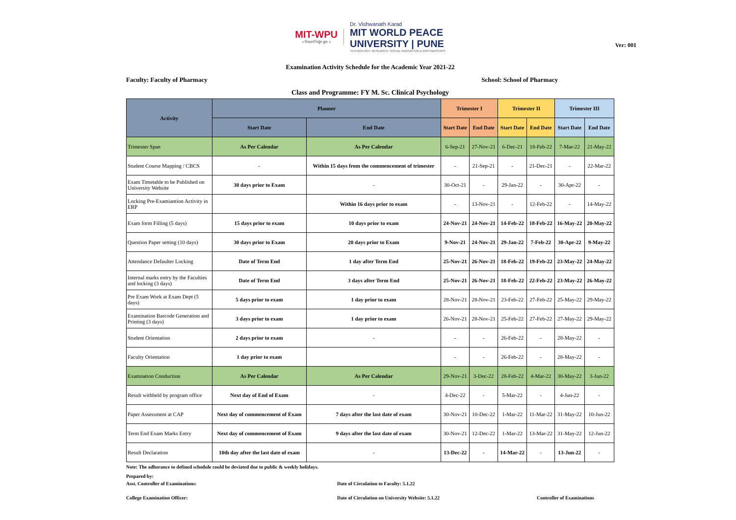MIT-WPU
॥ विश्वशान्तिर्ध्रुवं ध्रुवा ॥
Dr. Vishwanath Karad
MIT WORLD PEACE
UNIVERSITY | PUNE
TECHNOLOGY, RESEARCH, SOCIAL INNOVATION & PARTNERSHIPS
Ver: 001
Examination Activity Schedule for the Academic Year 2021-22
Faculty: Faculty of Pharmacy School: School of Pharmacy
Class and Programme: FY M. Sc. Clinical Psychology
| Activity | Planner | | Trimester I | | Trimester II | | Trimester III | |
| --- | --- | --- | --- | --- | --- | --- | --- | --- |
| | Start Date | End Date | Start Date | End Date | Start Date | End Date | Start Date | End Date |
| Trimester Span | As Per Calendar | As Per Calendar | 6-Sep-21 | 27-Nov-21 | 6-Dec-21 | 18-Feb-22 | 7-Mar-22 | 21-May-22 |
| Student Course Mapping / CBCS | - | Within 15 days from the commencement of trimester | - | 21-Sep-21 | - | 21-Dec-21 | - | 22-Mar-22 |
| Exam Timetable to be Published on University Website | 30 days prior to Exam | - | 30-Oct-21 | - | 29-Jan-22 | - | 30-Apr-22 | - |
| Locking Pre-Examiantion Activity in ERP | | Within 16 days prior to exam | - | 13-Nov-21 | - | 12-Feb-22 | - | 14-May-22 |
| Exam form Filling (5 days) | 15 days prior to exam | 10 days prior to exam | 24-Nov-21 | 24-Nov-21 | 14-Feb-22 | 18-Feb-22 | 16-May-22 | 20-May-22 |
| Question Paper setting (10 days) | 30 days prior to Exam | 20 days prior to Exam | 9-Nov-21 | 24-Nov-21 | 29-Jan-22 | 7-Feb-22 | 30-Apr-22 | 9-May-22 |
| Attendance Defaulter Locking | Date of Term End | 1 day after Term End | 25-Nov-21 | 26-Nov-21 | 18-Feb-22 | 19-Feb-22 | 23-May-22 | 24-May-22 |
| Internal marks entry by the Faculties and locking (3 days) | Date of Term End | 3 days after Term End | 25-Nov-21 | 26-Nov-21 | 18-Feb-22 | 22-Feb-22 | 23-May-22 | 26-May-22 |
| Pre Exam Work at Exam Dept (5 days) | 5 days prior to exam | 1 day prior to exam | 28-Nov-21 | 28-Nov-21 | 23-Feb-22 | 27-Feb-22 | 25-May-22 | 29-May-22 |
| Examination Barcode Generation and Printing (3 days) | 3 days prior to exam | 1 day prior to exam | 26-Nov-21 | 28-Nov-21 | 25-Feb-22 | 27-Feb-22 | 27-May-22 | 29-May-22 |
| Student Orientation | 2 days prior to exam | - | - | - | 26-Feb-22 | - | 28-May-22 | - |
| Faculty Orientation | 1 day prior to exam | | - | - | 26-Feb-22 | - | 28-May-22 | - |
| Examnation Conduction | As Per Calendar | As Per Calendar | 29-Nov-21 | 3-Dec-22 | 28-Feb-22 | 4-Mar-22 | 30-May-22 | 3-Jun-22 |
| Result withheld by program office | Next day of End of Exam | - | 4-Dec-22 | - | 5-Mar-22 | - | 4-Jun-22 | - |
| Paper Assessment at CAP | Next day of commencement of Exam | 7 days after the last date of exam | 30-Nov-21 | 10-Dec-22 | 1-Mar-22 | 11-Mar-22 | 31-May-22 | 10-Jun-22 |
| Term End Exam Marks Entry | Next day of commencement of Exam | 9 days after the last date of exam | 30-Nov-21 | 12-Dec-22 | 1-Mar-22 | 13-Mar-22 | 31-May-22 | 12-Jun-22 |
| Result Declaration | 10th day after the last date of exam | - | 13-Dec-22 | - | 14-Mar-22 | - | 13-Jun-22 | - |
Note: The adherance to defined schedule could be deviated due to public & weekly holidays.
Prepared by:
Asst. Controller of Examinations: Date of Circulation to Faculty: 5.1.22
College Examination Officer: Date of Circulation on University Website: 5.1.22 Controller of Examinations